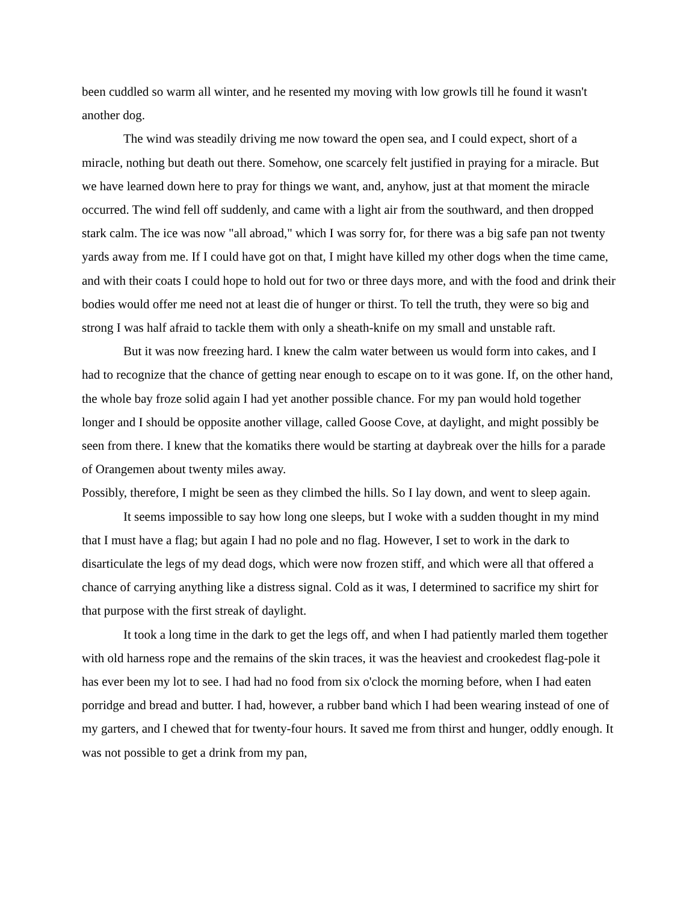been cuddled so warm all winter, and he resented my moving with low growls till he found it wasn't another dog.
The wind was steadily driving me now toward the open sea, and I could expect, short of a miracle, nothing but death out there. Somehow, one scarcely felt justified in praying for a miracle. But we have learned down here to pray for things we want, and, anyhow, just at that moment the miracle occurred. The wind fell off suddenly, and came with a light air from the southward, and then dropped stark calm. The ice was now "all abroad," which I was sorry for, for there was a big safe pan not twenty yards away from me. If I could have got on that, I might have killed my other dogs when the time came, and with their coats I could hope to hold out for two or three days more, and with the food and drink their bodies would offer me need not at least die of hunger or thirst. To tell the truth, they were so big and strong I was half afraid to tackle them with only a sheath-knife on my small and unstable raft.
But it was now freezing hard. I knew the calm water between us would form into cakes, and I had to recognize that the chance of getting near enough to escape on to it was gone. If, on the other hand, the whole bay froze solid again I had yet another possible chance. For my pan would hold together longer and I should be opposite another village, called Goose Cove, at daylight, and might possibly be seen from there. I knew that the komatiks there would be starting at daybreak over the hills for a parade of Orangemen about twenty miles away.
Possibly, therefore, I might be seen as they climbed the hills. So I lay down, and went to sleep again.
It seems impossible to say how long one sleeps, but I woke with a sudden thought in my mind that I must have a flag; but again I had no pole and no flag. However, I set to work in the dark to disarticulate the legs of my dead dogs, which were now frozen stiff, and which were all that offered a chance of carrying anything like a distress signal. Cold as it was, I determined to sacrifice my shirt for that purpose with the first streak of daylight.
It took a long time in the dark to get the legs off, and when I had patiently marled them together with old harness rope and the remains of the skin traces, it was the heaviest and crookedest flag-pole it has ever been my lot to see. I had had no food from six o'clock the morning before, when I had eaten porridge and bread and butter. I had, however, a rubber band which I had been wearing instead of one of my garters, and I chewed that for twenty-four hours. It saved me from thirst and hunger, oddly enough. It was not possible to get a drink from my pan,